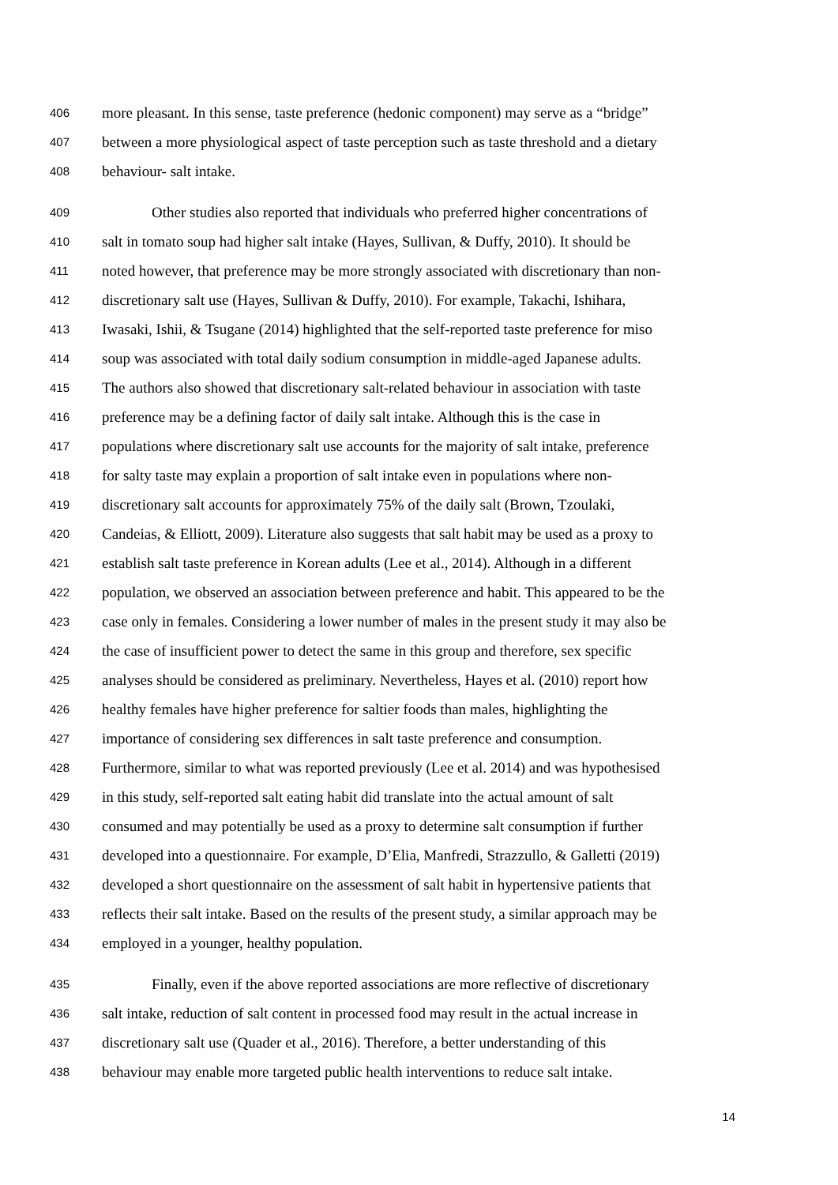406 more pleasant. In this sense, taste preference (hedonic component) may serve as a “bridge”
407 between a more physiological aspect of taste perception such as taste threshold and a dietary
408 behaviour- salt intake.
409 Other studies also reported that individuals who preferred higher concentrations of
410 salt in tomato soup had higher salt intake (Hayes, Sullivan, & Duffy, 2010). It should be
411 noted however, that preference may be more strongly associated with discretionary than non-
412 discretionary salt use (Hayes, Sullivan & Duffy, 2010). For example, Takachi, Ishihara,
413 Iwasaki, Ishii, & Tsugane (2014) highlighted that the self-reported taste preference for miso
414 soup was associated with total daily sodium consumption in middle-aged Japanese adults.
415 The authors also showed that discretionary salt-related behaviour in association with taste
416 preference may be a defining factor of daily salt intake. Although this is the case in
417 populations where discretionary salt use accounts for the majority of salt intake, preference
418 for salty taste may explain a proportion of salt intake even in populations where non-
419 discretionary salt accounts for approximately 75% of the daily salt (Brown, Tzoulaki,
420 Candeias, & Elliott, 2009). Literature also suggests that salt habit may be used as a proxy to
421 establish salt taste preference in Korean adults (Lee et al., 2014). Although in a different
422 population, we observed an association between preference and habit. This appeared to be the
423 case only in females. Considering a lower number of males in the present study it may also be
424 the case of insufficient power to detect the same in this group and therefore, sex specific
425 analyses should be considered as preliminary. Nevertheless, Hayes et al. (2010) report how
426 healthy females have higher preference for saltier foods than males, highlighting the
427 importance of considering sex differences in salt taste preference and consumption.
428 Furthermore, similar to what was reported previously (Lee et al. 2014) and was hypothesised
429 in this study, self-reported salt eating habit did translate into the actual amount of salt
430 consumed and may potentially be used as a proxy to determine salt consumption if further
431 developed into a questionnaire. For example, D’Elia, Manfredi, Strazzullo, & Galletti (2019)
432 developed a short questionnaire on the assessment of salt habit in hypertensive patients that
433 reflects their salt intake. Based on the results of the present study, a similar approach may be
434 employed in a younger, healthy population.
435 Finally, even if the above reported associations are more reflective of discretionary
436 salt intake, reduction of salt content in processed food may result in the actual increase in
437 discretionary salt use (Quader et al., 2016). Therefore, a better understanding of this
438 behaviour may enable more targeted public health interventions to reduce salt intake.
14